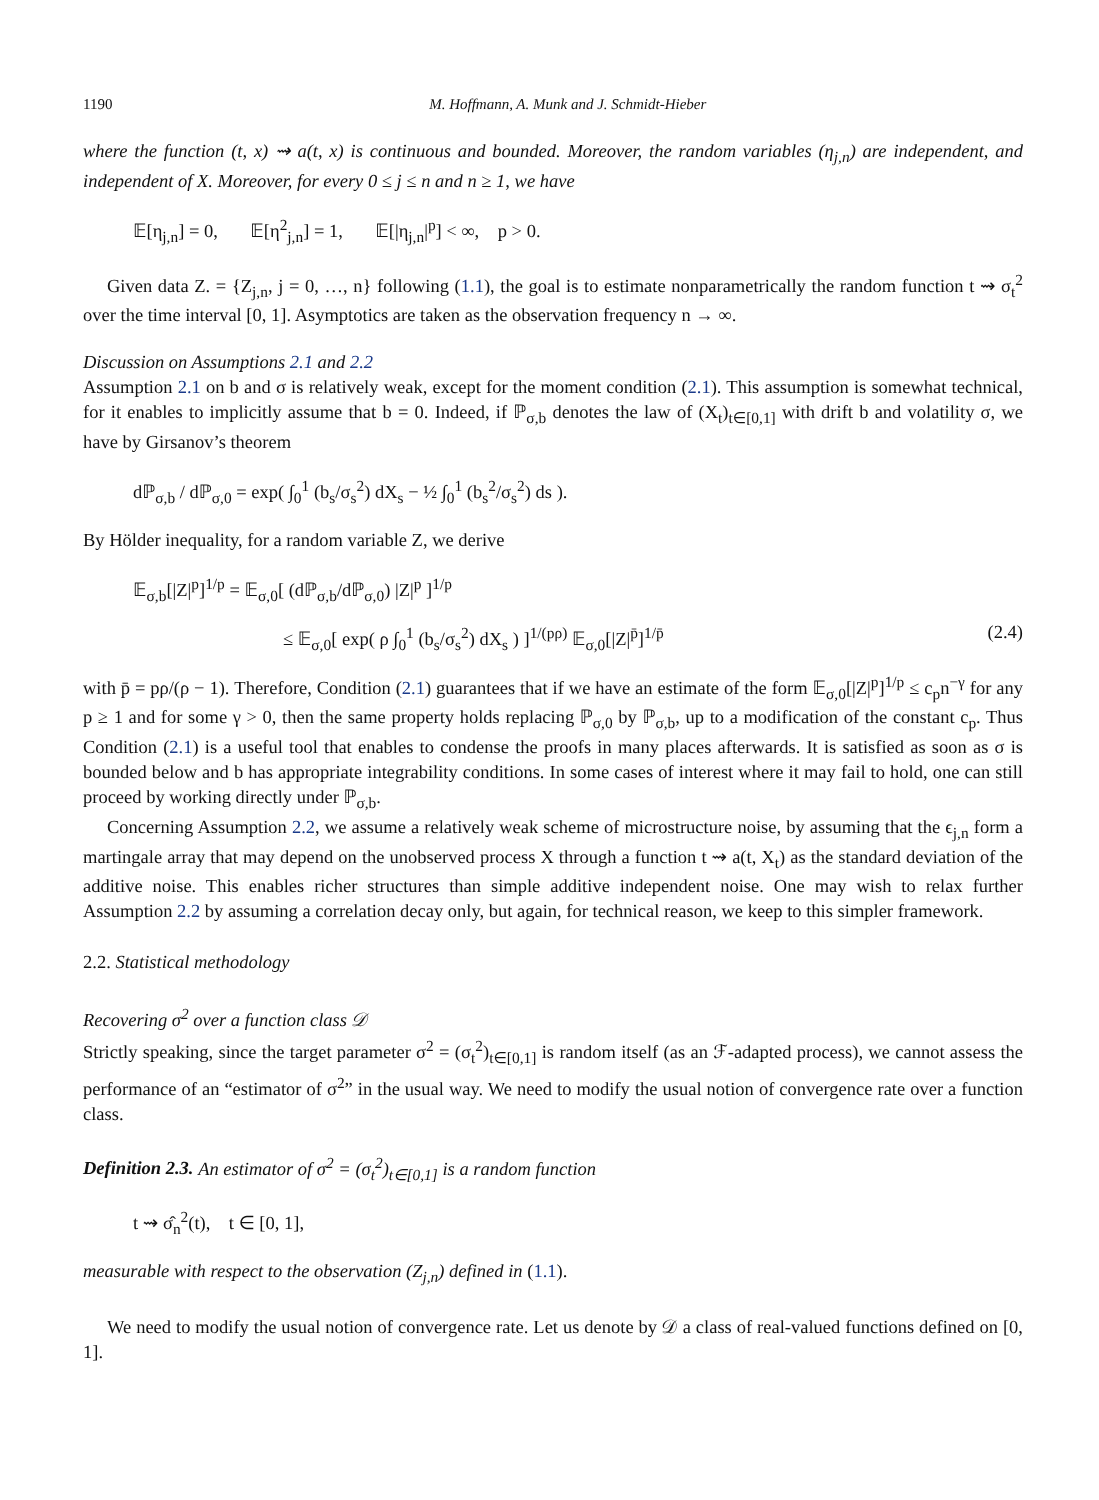1190 M. Hoffmann, A. Munk and J. Schmidt-Hieber
where the function (t, x) ⇝ a(t, x) is continuous and bounded. Moreover, the random variables (η<sub>j,n</sub>) are independent, and independent of X. Moreover, for every 0 ≤ j ≤ n and n ≥ 1, we have
𝔼[η<sub>j,n</sub>] = 0, 𝔼[η<sup>2</sup><sub>j,n</sub>] = 1, 𝔼[|η<sub>j,n</sub>|<sup>p</sup>] < ∞, p > 0.
Given data Z. = {Z<sub>j,n</sub>, j = 0, …, n} following (1.1), the goal is to estimate nonparametrically the random function t ⇝ σ<sub>t</sub><sup>2</sup> over the time interval [0, 1]. Asymptotics are taken as the observation frequency n → ∞.
Discussion on Assumptions 2.1 and 2.2
Assumption 2.1 on b and σ is relatively weak, except for the moment condition (2.1). This assumption is somewhat technical, for it enables to implicitly assume that b = 0. Indeed, if ℙ<sub>σ,b</sub> denotes the law of (X<sub>t</sub>)<sub>t∈[0,1]</sub> with drift b and volatility σ, we have by Girsanov’s theorem
dℙ<sub>σ,b</sub> / dℙ<sub>σ,0</sub> = exp( ∫<sub>0</sub><sup>1</sup> (b<sub>s</sub>/σ<sub>s</sub><sup>2</sup>) dX<sub>s</sub> − ½ ∫<sub>0</sub><sup>1</sup> (b<sub>s</sub><sup>2</sup>/σ<sub>s</sub><sup>2</sup>) ds ).
By Hölder inequality, for a random variable Z, we derive
𝔼<sub>σ,b</sub>[|Z|<sup>p</sup>]<sup>1/p</sup> = 𝔼<sub>σ,0</sub>[ (dℙ<sub>σ,b</sub>/dℙ<sub>σ,0</sub>) |Z|<sup>p</sup> ]<sup>1/p</sup>
≤ 𝔼<sub>σ,0</sub>[ exp( ρ ∫<sub>0</sub><sup>1</sup> (b<sub>s</sub>/σ<sub>s</sub><sup>2</sup>) dX<sub>s</sub> ) ]<sup>1/(pρ)</sup> 𝔼<sub>σ,0</sub>[|Z|<sup>p̄</sup>]<sup>1/p̄</sup> (2.4)
with p̄ = pρ/(ρ − 1). Therefore, Condition (2.1) guarantees that if we have an estimate of the form 𝔼<sub>σ,0</sub>[|Z|<sup>p</sup>]<sup>1/p</sup> ≤ c<sub>p</sub>n<sup>−γ</sup> for any p ≥ 1 and for some γ > 0, then the same property holds replacing ℙ<sub>σ,0</sub> by ℙ<sub>σ,b</sub>, up to a modification of the constant c<sub>p</sub>. Thus Condition (2.1) is a useful tool that enables to condense the proofs in many places afterwards. It is satisfied as soon as σ is bounded below and b has appropriate integrability conditions. In some cases of interest where it may fail to hold, one can still proceed by working directly under ℙ<sub>σ,b</sub>.
Concerning Assumption 2.2, we assume a relatively weak scheme of microstructure noise, by assuming that the ϵ<sub>j,n</sub> form a martingale array that may depend on the unobserved process X through a function t ⇝ a(t, X<sub>t</sub>) as the standard deviation of the additive noise. This enables richer structures than simple additive independent noise. One may wish to relax further Assumption 2.2 by assuming a correlation decay only, but again, for technical reason, we keep to this simpler framework.
2.2. Statistical methodology
Recovering σ<sup>2</sup> over a function class 𝒟
Strictly speaking, since the target parameter σ<sup>2</sup> = (σ<sub>t</sub><sup>2</sup>)<sub>t∈[0,1]</sub> is random itself (as an ℱ-adapted process), we cannot assess the performance of an “estimator of σ<sup>2</sup>” in the usual way. We need to modify the usual notion of convergence rate over a function class.
Definition 2.3. An estimator of σ<sup>2</sup> = (σ<sub>t</sub><sup>2</sup>)<sub>t∈[0,1]</sub> is a random function
t ⇝ σ̂<sub>n</sub><sup>2</sup>(t), t ∈ [0, 1],
measurable with respect to the observation (Z<sub>j,n</sub>) defined in (1.1).
We need to modify the usual notion of convergence rate. Let us denote by 𝒟 a class of real-valued functions defined on [0, 1].